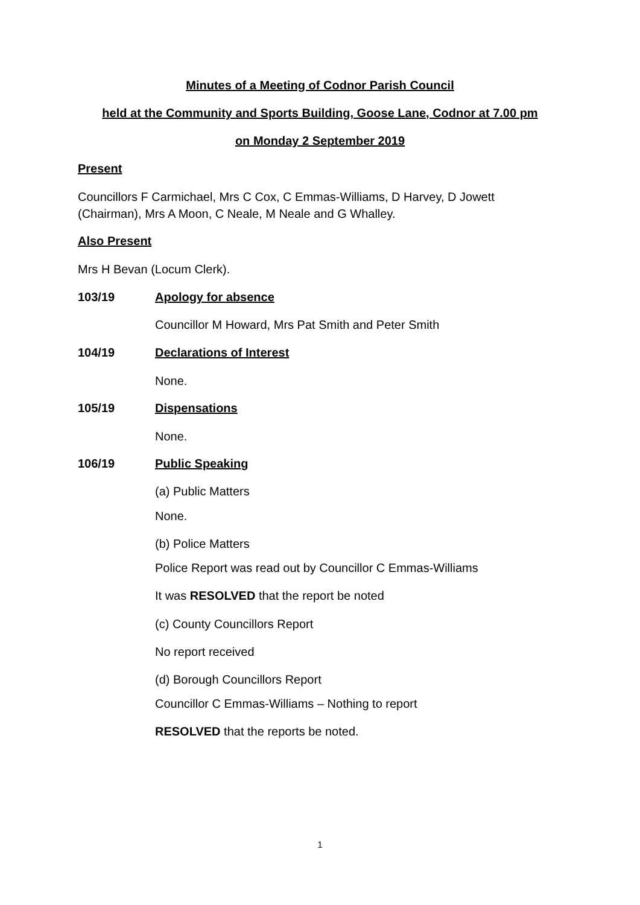Minutes of a Meeting of Codnor Parish Council
held at the Community and Sports Building, Goose Lane, Codnor at 7.00 pm
on Monday 2 September 2019
Present
Councillors F Carmichael, Mrs C Cox, C Emmas-Williams, D Harvey, D Jowett (Chairman), Mrs A Moon, C Neale, M Neale and G Whalley.
Also Present
Mrs H Bevan (Locum Clerk).
103/19 Apology for absence
Councillor M Howard, Mrs Pat Smith and Peter Smith
104/19 Declarations of Interest
None.
105/19 Dispensations
None.
106/19 Public Speaking
(a) Public Matters
None.
(b) Police Matters
Police Report was read out by Councillor C Emmas-Williams
It was RESOLVED that the report be noted
(c) County Councillors Report
No report received
(d) Borough Councillors Report
Councillor C Emmas-Williams – Nothing to report
RESOLVED that the reports be noted.
1